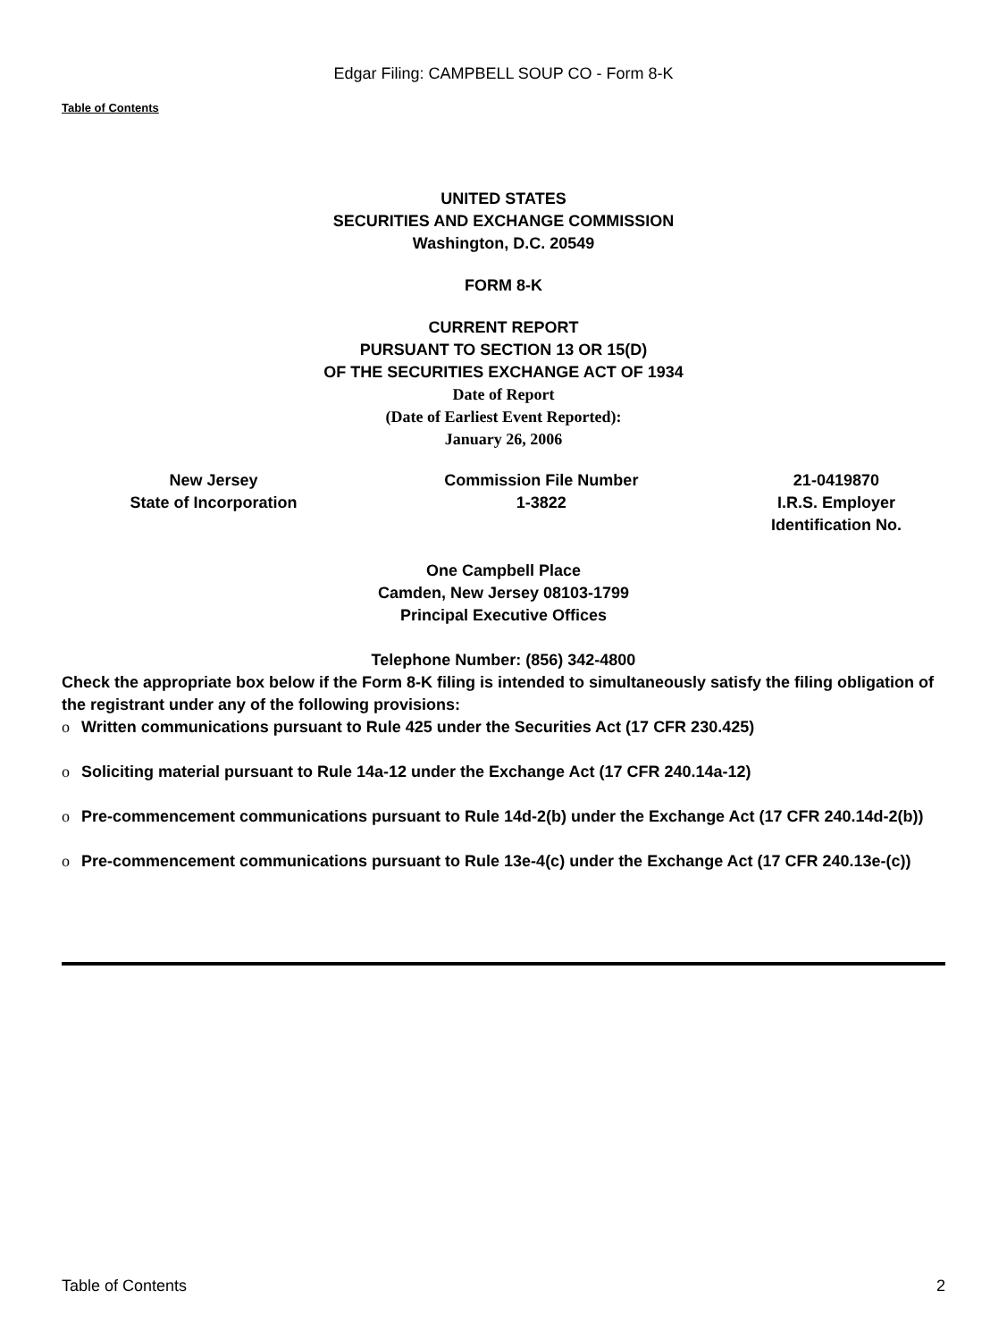Edgar Filing: CAMPBELL SOUP CO - Form 8-K
Table of Contents
UNITED STATES
SECURITIES AND EXCHANGE COMMISSION
Washington, D.C. 20549
FORM 8-K
CURRENT REPORT
PURSUANT TO SECTION 13 OR 15(D)
OF THE SECURITIES EXCHANGE ACT OF 1934
Date of Report
(Date of Earliest Event Reported):
January 26, 2006
| New Jersey State of Incorporation | Commission File Number 1-3822 | 21-0419870 I.R.S. Employer Identification No. |
One Campbell Place
Camden, New Jersey 08103-1799
Principal Executive Offices
Telephone Number: (856) 342-4800
Check the appropriate box below if the Form 8-K filing is intended to simultaneously satisfy the filing obligation of the registrant under any of the following provisions:
o Written communications pursuant to Rule 425 under the Securities Act (17 CFR 230.425)
o Soliciting material pursuant to Rule 14a-12 under the Exchange Act (17 CFR 240.14a-12)
o Pre-commencement communications pursuant to Rule 14d-2(b) under the Exchange Act (17 CFR 240.14d-2(b))
o Pre-commencement communications pursuant to Rule 13e-4(c) under the Exchange Act (17 CFR 240.13e-(c))
Table of Contents 2